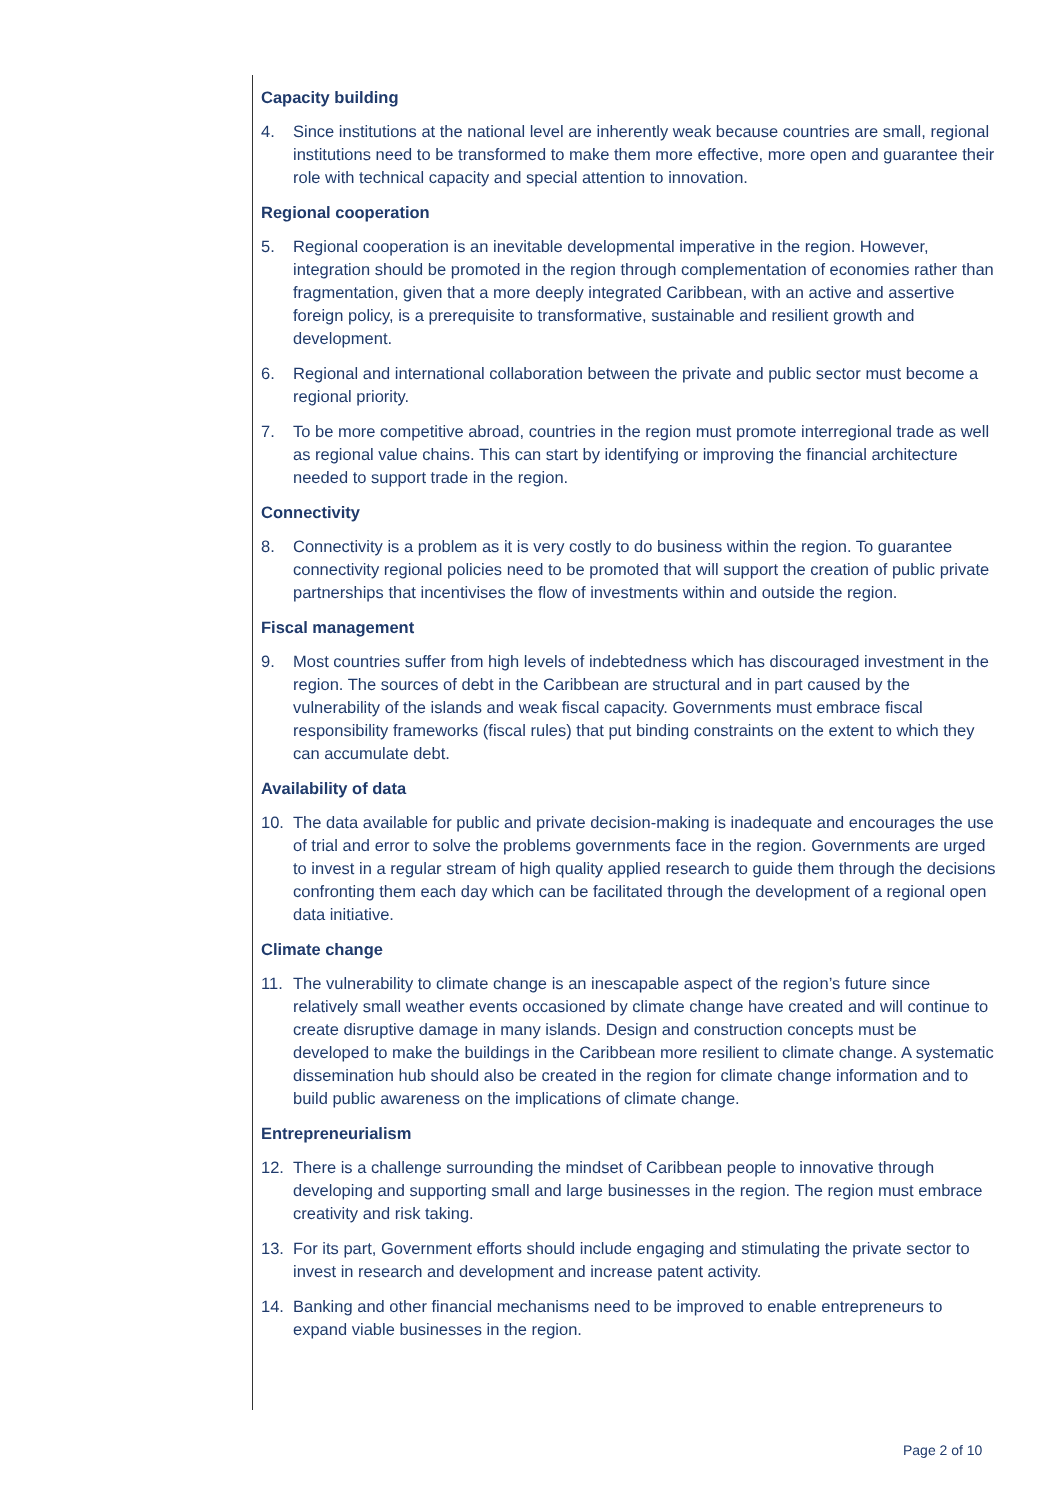Capacity building
4. Since institutions at the national level are inherently weak because countries are small, regional institutions need to be transformed to make them more effective, more open and guarantee their role with technical capacity and special attention to innovation.
Regional cooperation
5. Regional cooperation is an inevitable developmental imperative in the region. However, integration should be promoted in the region through complementation of economies rather than fragmentation, given that a more deeply integrated Caribbean, with an active and assertive foreign policy, is a prerequisite to transformative, sustainable and resilient growth and development.
6. Regional and international collaboration between the private and public sector must become a regional priority.
7. To be more competitive abroad, countries in the region must promote interregional trade as well as regional value chains. This can start by identifying or improving the financial architecture needed to support trade in the region.
Connectivity
8. Connectivity is a problem as it is very costly to do business within the region. To guarantee connectivity regional policies need to be promoted that will support the creation of public private partnerships that incentivises the flow of investments within and outside the region.
Fiscal management
9. Most countries suffer from high levels of indebtedness which has discouraged investment in the region. The sources of debt in the Caribbean are structural and in part caused by the vulnerability of the islands and weak fiscal capacity. Governments must embrace fiscal responsibility frameworks (fiscal rules) that put binding constraints on the extent to which they can accumulate debt.
Availability of data
10. The data available for public and private decision-making is inadequate and encourages the use of trial and error to solve the problems governments face in the region. Governments are urged to invest in a regular stream of high quality applied research to guide them through the decisions confronting them each day which can be facilitated through the development of a regional open data initiative.
Climate change
11. The vulnerability to climate change is an inescapable aspect of the region’s future since relatively small weather events occasioned by climate change have created and will continue to create disruptive damage in many islands. Design and construction concepts must be developed to make the buildings in the Caribbean more resilient to climate change. A systematic dissemination hub should also be created in the region for climate change information and to build public awareness on the implications of climate change.
Entrepreneurialism
12. There is a challenge surrounding the mindset of Caribbean people to innovative through developing and supporting small and large businesses in the region. The region must embrace creativity and risk taking.
13. For its part, Government efforts should include engaging and stimulating the private sector to invest in research and development and increase patent activity.
14. Banking and other financial mechanisms need to be improved to enable entrepreneurs to expand viable businesses in the region.
Page 2 of 10